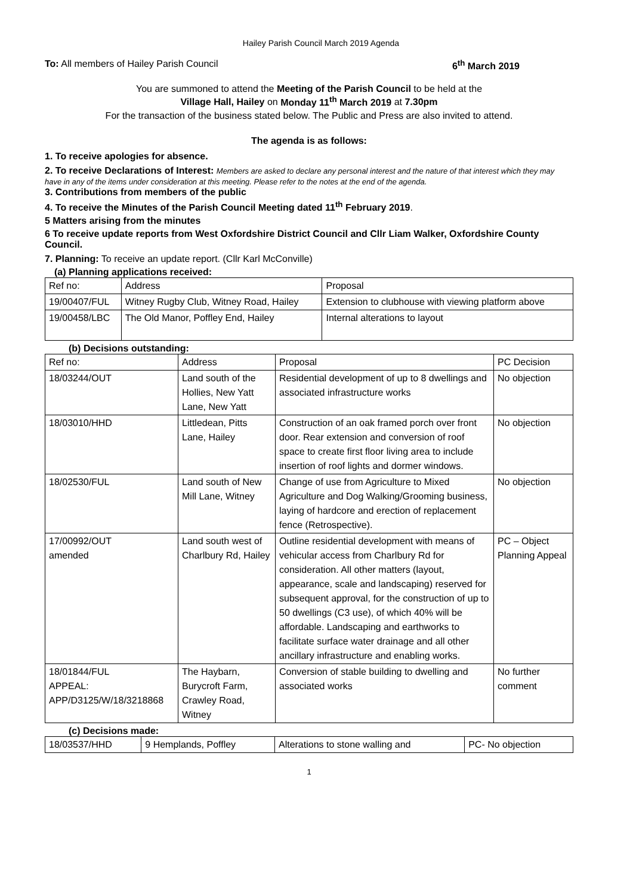Hailey Parish Council March 2019 Agenda
To: All members of Hailey Parish Council 6<sup>th</sup> March 2019
You are summoned to attend the Meeting of the Parish Council to be held at the
Village Hall, Hailey on Monday 11<sup>th</sup> March 2019 at 7.30pm
For the transaction of the business stated below. The Public and Press are also invited to attend.
The agenda is as follows:
1. To receive apologies for absence.
2. To receive Declarations of Interest: Members are asked to declare any personal interest and the nature of that interest which they may have in any of the items under consideration at this meeting. Please refer to the notes at the end of the agenda.
3. Contributions from members of the public
4. To receive the Minutes of the Parish Council Meeting dated 11<sup>th</sup> February 2019.
5 Matters arising from the minutes
6 To receive update reports from West Oxfordshire District Council and Cllr Liam Walker, Oxfordshire County Council.
7. Planning: To receive an update report. (Cllr Karl McConville)
(a) Planning applications received:
| Ref no: | Address | Proposal |
| --- | --- | --- |
| 19/00407/FUL | Witney Rugby Club, Witney Road, Hailey | Extension to clubhouse with viewing platform above |
| 19/00458/LBC | The Old Manor, Poffley End, Hailey | Internal alterations to layout |
(b) Decisions outstanding:
| Ref no: | Address | Proposal | PC Decision |
| --- | --- | --- | --- |
| 18/03244/OUT | Land south of the Hollies, New Yatt Lane, New Yatt | Residential development of up to 8 dwellings and associated infrastructure works | No objection |
| 18/03010/HHD | Littledean, Pitts Lane, Hailey | Construction of an oak framed porch over front door. Rear extension and conversion of roof space to create first floor living area to include insertion of roof lights and dormer windows. | No objection |
| 18/02530/FUL | Land south of New Mill Lane, Witney | Change of use from Agriculture to Mixed Agriculture and Dog Walking/Grooming business, laying of hardcore and erection of replacement fence (Retrospective). | No objection |
| 17/00992/OUT amended | Land south west of Charlbury Rd, Hailey | Outline residential development with means of vehicular access from Charlbury Rd for consideration. All other matters (layout, appearance, scale and landscaping) reserved for subsequent approval, for the construction of up to 50 dwellings (C3 use), of which 40% will be affordable. Landscaping and earthworks to facilitate surface water drainage and all other ancillary infrastructure and enabling works. | PC – Object Planning Appeal |
| 18/01844/FUL APPEAL: APP/D3125/W/18/3218868 | The Haybarn, Burycroft Farm, Crawley Road, Witney | Conversion of stable building to dwelling and associated works | No further comment |
(c) Decisions made:
| 18/03537/HHD | 9 Hemplands, Poffley | Alterations to stone walling and | PC- No objection |
1